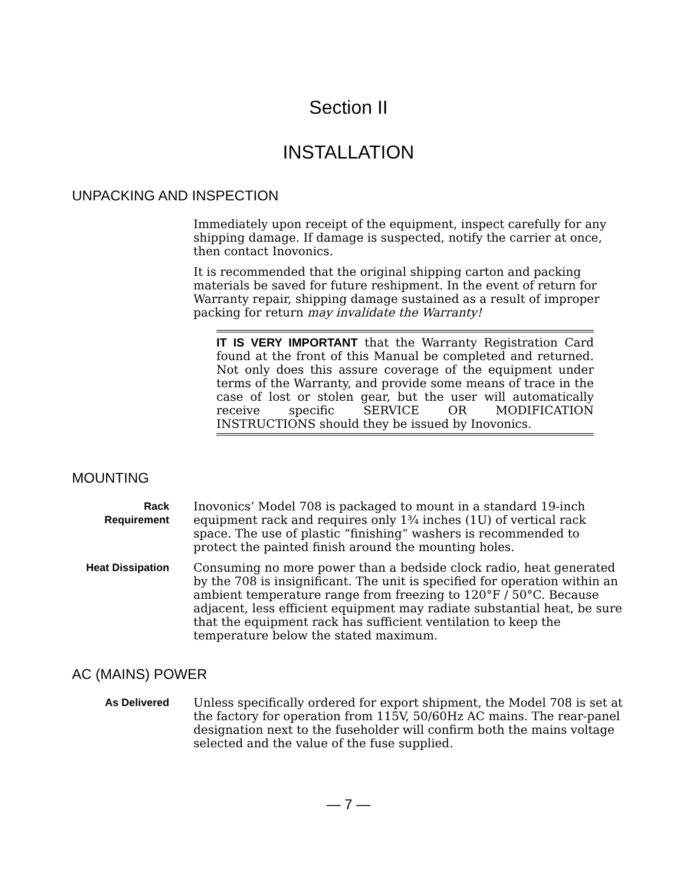Section II
INSTALLATION
UNPACKING AND INSPECTION
Immediately upon receipt of the equipment, inspect carefully for any shipping damage. If damage is suspected, notify the carrier at once, then contact Inovonics.
It is recommended that the original shipping carton and packing materials be saved for future reshipment. In the event of return for Warranty repair, shipping damage sustained as a result of improper packing for return may invalidate the Warranty!
IT IS VERY IMPORTANT that the Warranty Registration Card found at the front of this Manual be completed and returned. Not only does this assure coverage of the equipment under terms of the Warranty, and provide some means of trace in the case of lost or stolen gear, but the user will automatically receive specific SERVICE OR MODIFICATION INSTRUCTIONS should they be issued by Inovonics.
MOUNTING
Rack
Requirement
Inovonics’ Model 708 is packaged to mount in a standard 19-inch equipment rack and requires only 1¾ inches (1U) of vertical rack space. The use of plastic “finishing” washers is recommended to protect the painted finish around the mounting holes.
Heat Dissipation
Consuming no more power than a bedside clock radio, heat generated by the 708 is insignificant. The unit is specified for operation within an ambient temperature range from freezing to 120°F / 50°C. Because adjacent, less efficient equipment may radiate substantial heat, be sure that the equipment rack has sufficient ventilation to keep the temperature below the stated maximum.
AC (MAINS) POWER
As Delivered Unless specifically ordered for export shipment, the Model 708 is set at the factory for operation from 115V, 50/60Hz AC mains. The rear-panel designation next to the fuseholder will confirm both the mains voltage selected and the value of the fuse supplied.
— 7 —